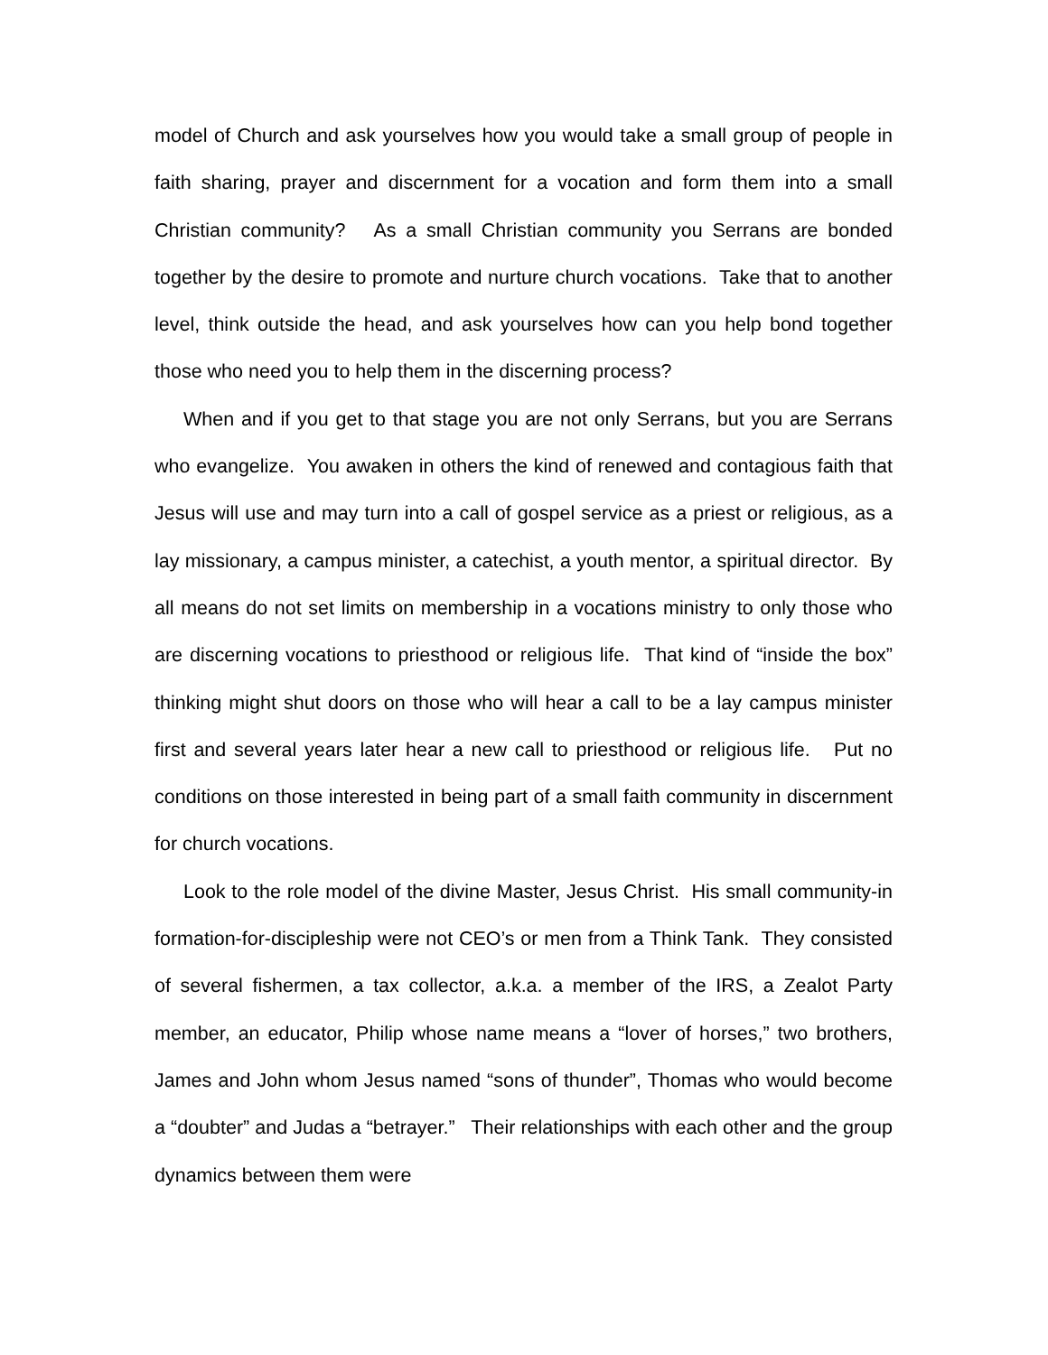model of Church and ask yourselves how you would take a small group of people in faith sharing, prayer and discernment for a vocation and form them into a small Christian community? As a small Christian community you Serrans are bonded together by the desire to promote and nurture church vocations. Take that to another level, think outside the head, and ask yourselves how can you help bond together those who need you to help them in the discerning process?
When and if you get to that stage you are not only Serrans, but you are Serrans who evangelize. You awaken in others the kind of renewed and contagious faith that Jesus will use and may turn into a call of gospel service as a priest or religious, as a lay missionary, a campus minister, a catechist, a youth mentor, a spiritual director. By all means do not set limits on membership in a vocations ministry to only those who are discerning vocations to priesthood or religious life. That kind of “inside the box” thinking might shut doors on those who will hear a call to be a lay campus minister first and several years later hear a new call to priesthood or religious life. Put no conditions on those interested in being part of a small faith community in discernment for church vocations.
Look to the role model of the divine Master, Jesus Christ. His small community-in formation-for-discipleship were not CEO’s or men from a Think Tank. They consisted of several fishermen, a tax collector, a.k.a. a member of the IRS, a Zealot Party member, an educator, Philip whose name means a “lover of horses,” two brothers, James and John whom Jesus named “sons of thunder”, Thomas who would become a “doubter” and Judas a “betrayer.” Their relationships with each other and the group dynamics between them were